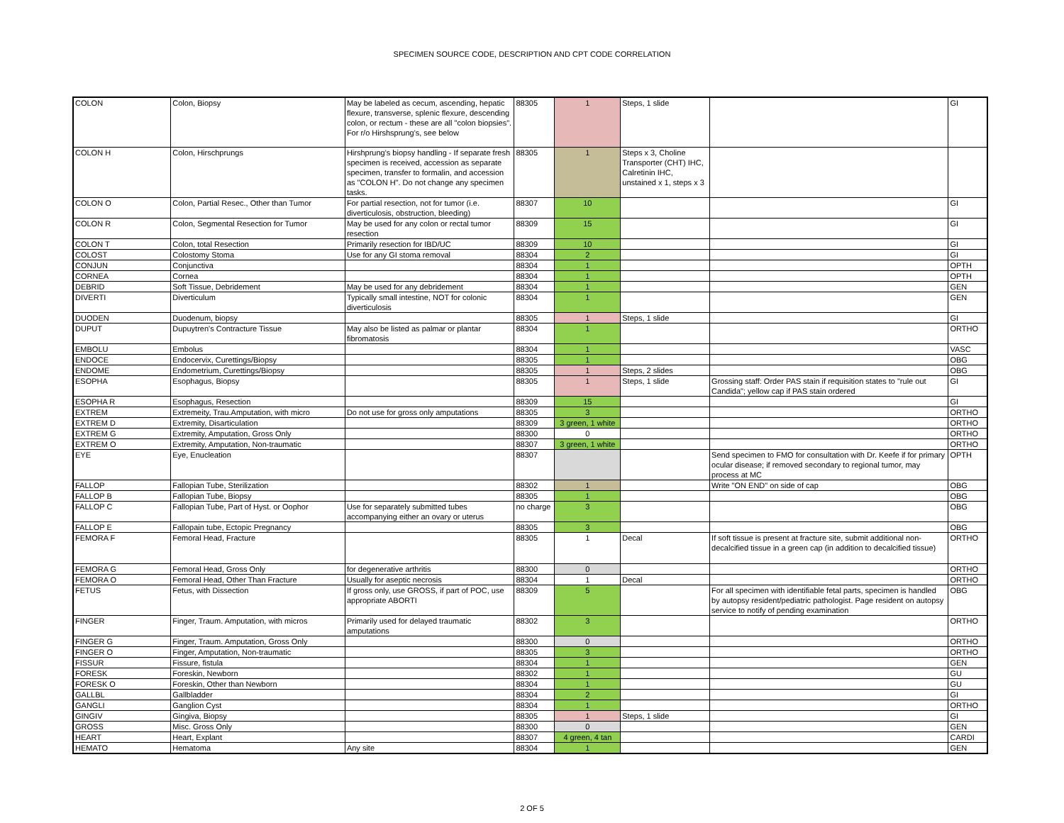SPECIMEN SOURCE CODE, DESCRIPTION AND CPT CODE CORRELATION
| COLON | Colon, Biopsy | May be labeled as cecum, ascending, hepatic flexure, transverse, splenic flexure, descending colon, or rectum - these are all "colon biopsies". For r/o Hirshsprung's, see below | 88305 | 1 | Steps, 1 slide | | GI |
| COLON H | Colon, Hirschprungs | Hirshprung's biopsy handling - If separate fresh specimen is received, accession as separate specimen, transfer to formalin, and accession as "COLON H". Do not change any specimen tasks. | 88305 | 1 | Steps x 3, Choline Transporter (CHT) IHC, Calretinin IHC, unstained x 1, steps x 3 | | |
| COLON O | Colon, Partial Resec., Other than Tumor | For partial resection, not for tumor (i.e. diverticulosis, obstruction, bleeding) | 88307 | 10 | | | GI |
| COLON R | Colon, Segmental Resection for Tumor | May be used for any colon or rectal tumor resection | 88309 | 15 | | | GI |
| COLON T | Colon, total Resection | Primarily resection for IBD/UC | 88309 | 10 | | | GI |
| COLOST | Colostomy Stoma | Use for any GI stoma removal | 88304 | 2 | | | GI |
| CONJUN | Conjunctiva | | 88304 | 1 | | | OPTH |
| CORNEA | Cornea | | 88304 | 1 | | | OPTH |
| DEBRID | Soft Tissue, Debridement | May be used for any debridement | 88304 | 1 | | | GEN |
| DIVERTI | Diverticulum | Typically small intestine, NOT for colonic diverticulosis | 88304 | 1 | | | GEN |
| DUODEN | Duodenum, biopsy | | 88305 | 1 | Steps, 1 slide | | GI |
| DUPUT | Dupuytren's Contracture Tissue | May also be listed as palmar or plantar fibromatosis | 88304 | 1 | | | ORTHO |
| EMBOLU | Embolus | | 88304 | 1 | | | VASC |
| ENDOCE | Endocervix, Curettings/Biopsy | | 88305 | 1 | | | OBG |
| ENDOME | Endometrium, Curettings/Biopsy | | 88305 | 1 | Steps, 2 slides | | OBG |
| ESOPHA | Esophagus, Biopsy | | 88305 | 1 | Steps, 1 slide | Grossing staff: Order PAS stain if requisition states to "rule out Candida"; yellow cap if PAS stain ordered | GI |
| ESOPHA R | Esophagus, Resection | | 88309 | 15 | | | GI |
| EXTREM | Extremeity, Trau.Amputation, with micro | Do not use for gross only amputations | 88305 | 3 | | | ORTHO |
| EXTREM D | Extremity, Disarticulation | | 88309 | 3 green, 1 white | | | ORTHO |
| EXTREM G | Extremity, Amputation, Gross Only | | 88300 | 0 | | | ORTHO |
| EXTREM O | Extremity, Amputation, Non-traumatic | | 88307 | 3 green, 1 white | | | ORTHO |
| EYE | Eye, Enucleation | | 88307 | | | Send specimen to FMO for consultation with Dr. Keefe if for primary ocular disease; if removed secondary to regional tumor, may process at MC | OPTH |
| FALLOP | Fallopian Tube, Sterilization | | 88302 | 1 | | Write "ON END" on side of cap | OBG |
| FALLOP B | Fallopian Tube, Biopsy | | 88305 | 1 | | | OBG |
| FALLOP C | Fallopian Tube, Part of Hyst. or Oophor | Use for separately submitted tubes accompanying either an ovary or uterus | no charge | 3 | | | OBG |
| FALLOP E | Fallopain tube, Ectopic Pregnancy | | 88305 | 3 | | | OBG |
| FEMORA F | Femoral Head, Fracture | | 88305 | 1 | Decal | If soft tissue is present at fracture site, submit additional non-decalcified tissue in a green cap (in addition to decalcified tissue) | ORTHO |
| FEMORA G | Femoral Head, Gross Only | for degenerative arthritis | 88300 | 0 | | | ORTHO |
| FEMORA O | Femoral Head, Other Than Fracture | Usually for aseptic necrosis | 88304 | 1 | Decal | | ORTHO |
| FETUS | Fetus, with Dissection | If gross only, use GROSS, if part of POC, use appropriate ABORTI | 88309 | 5 | | For all specimen with identifiable fetal parts, specimen is handled by autopsy resident/pediatric pathologist. Page resident on autopsy service to notify of pending examination | OBG |
| FINGER | Finger, Traum. Amputation, with micros | Primarily used for delayed traumatic amputations | 88302 | 3 | | | ORTHO |
| FINGER G | Finger, Traum. Amputation, Gross Only | | 88300 | 0 | | | ORTHO |
| FINGER O | Finger, Amputation, Non-traumatic | | 88305 | 3 | | | ORTHO |
| FISSUR | Fissure, fistula | | 88304 | 1 | | | GEN |
| FORESK | Foreskin, Newborn | | 88302 | 1 | | | GU |
| FORESK O | Foreskin, Other than Newborn | | 88304 | 1 | | | GU |
| GALLBL | Gallbladder | | 88304 | 2 | | | GI |
| GANGLI | Ganglion Cyst | | 88304 | 1 | | | ORTHO |
| GINGIV | Gingiva, Biopsy | | 88305 | 1 | Steps, 1 slide | | GI |
| GROSS | Misc. Gross Only | | 88300 | 0 | | | GEN |
| HEART | Heart, Explant | | 88307 | 4 green, 4 tan | | | CARDI |
| HEMATO | Hematoma | Any site | 88304 | 1 | | | GEN |
2 OF 5